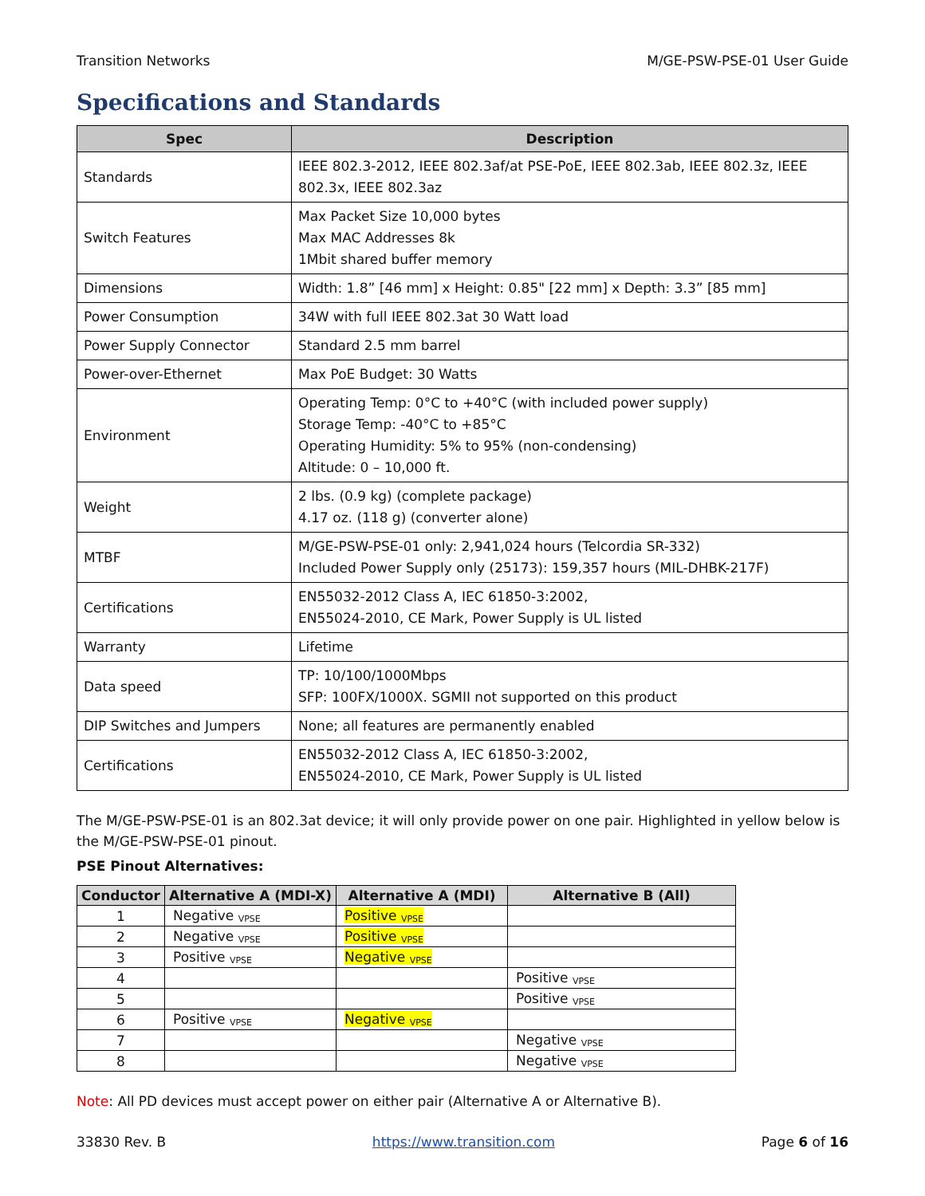Transition Networks M/GE-PSW-PSE-01 User Guide
Specifications and Standards
| Spec | Description |
| --- | --- |
| Standards | IEEE 802.3-2012, IEEE 802.3af/at PSE-PoE, IEEE 802.3ab, IEEE 802.3z, IEEE 802.3x, IEEE 802.3az |
| Switch Features | Max Packet Size 10,000 bytes Max MAC Addresses 8k 1Mbit shared buffer memory |
| Dimensions | Width: 1.8” [46 mm] x Height: 0.85" [22 mm] x Depth: 3.3” [85 mm] |
| Power Consumption | 34W with full IEEE 802.3at 30 Watt load |
| Power Supply Connector | Standard 2.5 mm barrel |
| Power-over-Ethernet | Max PoE Budget: 30 Watts |
| Environment | Operating Temp: 0°C to +40°C (with included power supply) Storage Temp: -40°C to +85°C Operating Humidity: 5% to 95% (non-condensing) Altitude: 0 – 10,000 ft. |
| Weight | 2 lbs. (0.9 kg) (complete package) 4.17 oz. (118 g) (converter alone) |
| MTBF | M/GE-PSW-PSE-01 only: 2,941,024 hours (Telcordia SR-332) Included Power Supply only (25173): 159,357 hours (MIL-DHBK-217F) |
| Certifications | EN55032-2012 Class A, IEC 61850-3:2002, EN55024-2010, CE Mark, Power Supply is UL listed |
| Warranty | Lifetime |
| Data speed | TP: 10/100/1000Mbps SFP: 100FX/1000X. SGMII not supported on this product |
| DIP Switches and Jumpers | None; all features are permanently enabled |
| Certifications | EN55032-2012 Class A, IEC 61850-3:2002, EN55024-2010, CE Mark, Power Supply is UL listed |
The M/GE-PSW-PSE-01 is an 802.3at device; it will only provide power on one pair. Highlighted in yellow below is the M/GE-PSW-PSE-01 pinout.
PSE Pinout Alternatives:
| Conductor | Alternative A (MDI-X) | Alternative A (MDI) | Alternative B (All) |
| --- | --- | --- | --- |
| 1 | Negative <sub>VPSE</sub> | Positive <sub>VPSE</sub> | |
| 2 | Negative <sub>VPSE</sub> | Positive <sub>VPSE</sub> | |
| 3 | Positive <sub>VPSE</sub> | Negative <sub>VPSE</sub> | |
| 4 | | | Positive <sub>VPSE</sub> |
| 5 | | | Positive <sub>VPSE</sub> |
| 6 | Positive <sub>VPSE</sub> | Negative <sub>VPSE</sub> | |
| 7 | | | Negative <sub>VPSE</sub> |
| 8 | | | Negative <sub>VPSE</sub> |
Note: All PD devices must accept power on either pair (Alternative A or Alternative B).
33830 Rev. B https://www.transition.com Page 6 of 16